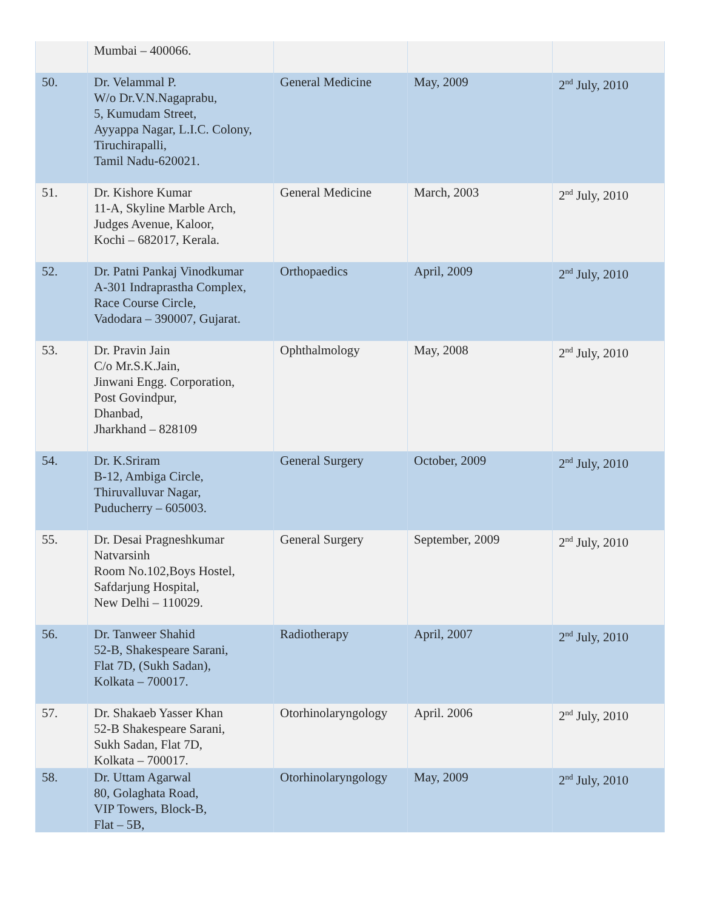| | Mumbai – 400066. | | | |
| 50. | Dr. Velammal P. W/o Dr.V.N.Nagaprabu, 5, Kumudam Street, Ayyappa Nagar, L.I.C. Colony, Tiruchirapalli, Tamil Nadu-620021. | General Medicine | May, 2009 | 2<sup>nd</sup> July, 2010 |
| 51. | Dr. Kishore Kumar 11-A, Skyline Marble Arch, Judges Avenue, Kaloor, Kochi – 682017, Kerala. | General Medicine | March, 2003 | 2<sup>nd</sup> July, 2010 |
| 52. | Dr. Patni Pankaj Vinodkumar A-301 Indraprastha Complex, Race Course Circle, Vadodara – 390007, Gujarat. | Orthopaedics | April, 2009 | 2<sup>nd</sup> July, 2010 |
| 53. | Dr. Pravin Jain C/o Mr.S.K.Jain, Jinwani Engg. Corporation, Post Govindpur, Dhanbad, Jharkhand – 828109 | Ophthalmology | May, 2008 | 2<sup>nd</sup> July, 2010 |
| 54. | Dr. K.Sriram B-12, Ambiga Circle, Thiruvalluvar Nagar, Puducherry – 605003. | General Surgery | October, 2009 | 2<sup>nd</sup> July, 2010 |
| 55. | Dr. Desai Pragneshkumar Natvarsinh Room No.102,Boys Hostel, Safdarjung Hospital, New Delhi – 110029. | General Surgery | September, 2009 | 2<sup>nd</sup> July, 2010 |
| 56. | Dr. Tanweer Shahid 52-B, Shakespeare Sarani, Flat 7D, (Sukh Sadan), Kolkata – 700017. | Radiotherapy | April, 2007 | 2<sup>nd</sup> July, 2010 |
| 57. | Dr. Shakaeb Yasser Khan 52-B Shakespeare Sarani, Sukh Sadan, Flat 7D, Kolkata – 700017. | Otorhinolaryngology | April. 2006 | 2<sup>nd</sup> July, 2010 |
| 58. | Dr. Uttam Agarwal 80, Golaghata Road, VIP Towers, Block-B, Flat – 5B, | Otorhinolaryngology | May, 2009 | 2<sup>nd</sup> July, 2010 |